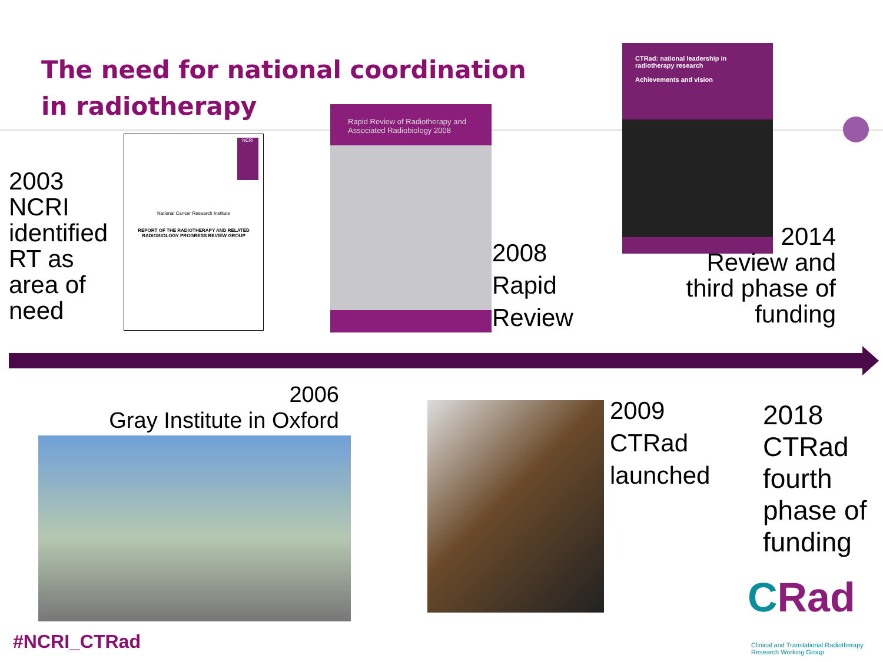The need for national coordination
in radiotherapy
2003
NCRI
identified
RT as
area of
need
NCRI
National Cancer Research Institute
REPORT OF THE RADIOTHERAPY AND RELATED RADIOBIOLOGY PROGRESS REVIEW GROUP
Rapid Review of Radiotherapy and Associated Radiobiology 2008
2008
Rapid
Review
CTRad: national leadership in radiotherapy research
Achievements and vision
2014
Review and
third phase of
funding
2006
Gray Institute in Oxford
2009
CTRad
launched
2018
CTRad
fourth
phase of
funding
CRad
Clinical and Translational Radiotherapy
Research Working Group
#NCRI_CTRad